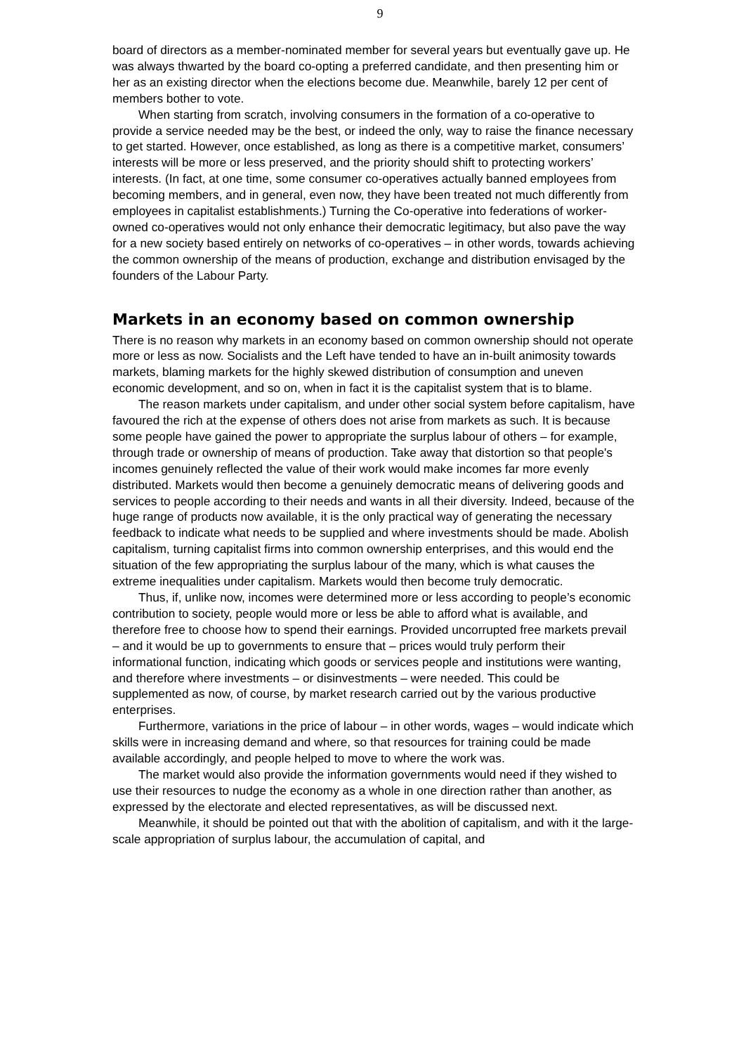9
board of directors as a member-nominated member for several years but eventually gave up. He was always thwarted by the board co-opting a preferred candidate, and then presenting him or her as an existing director when the elections become due. Meanwhile, barely 12 per cent of members bother to vote.
When starting from scratch, involving consumers in the formation of a co-operative to provide a service needed may be the best, or indeed the only, way to raise the finance necessary to get started. However, once established, as long as there is a competitive market, consumers’ interests will be more or less preserved, and the priority should shift to protecting workers’ interests. (In fact, at one time, some consumer co-operatives actually banned employees from becoming members, and in general, even now, they have been treated not much differently from employees in capitalist establishments.) Turning the Co-operative into federations of worker-owned co-operatives would not only enhance their democratic legitimacy, but also pave the way for a new society based entirely on networks of co-operatives – in other words, towards achieving the common ownership of the means of production, exchange and distribution envisaged by the founders of the Labour Party.
Markets in an economy based on common ownership
There is no reason why markets in an economy based on common ownership should not operate more or less as now. Socialists and the Left have tended to have an in-built animosity towards markets, blaming markets for the highly skewed distribution of consumption and uneven economic development, and so on, when in fact it is the capitalist system that is to blame.
The reason markets under capitalism, and under other social system before capitalism, have favoured the rich at the expense of others does not arise from markets as such. It is because some people have gained the power to appropriate the surplus labour of others – for example, through trade or ownership of means of production. Take away that distortion so that people's incomes genuinely reflected the value of their work would make incomes far more evenly distributed. Markets would then become a genuinely democratic means of delivering goods and services to people according to their needs and wants in all their diversity. Indeed, because of the huge range of products now available, it is the only practical way of generating the necessary feedback to indicate what needs to be supplied and where investments should be made. Abolish capitalism, turning capitalist firms into common ownership enterprises, and this would end the situation of the few appropriating the surplus labour of the many, which is what causes the extreme inequalities under capitalism. Markets would then become truly democratic.
Thus, if, unlike now, incomes were determined more or less according to people’s economic contribution to society, people would more or less be able to afford what is available, and therefore free to choose how to spend their earnings. Provided uncorrupted free markets prevail – and it would be up to governments to ensure that – prices would truly perform their informational function, indicating which goods or services people and institutions were wanting, and therefore where investments – or disinvestments – were needed. This could be supplemented as now, of course, by market research carried out by the various productive enterprises.
Furthermore, variations in the price of labour – in other words, wages – would indicate which skills were in increasing demand and where, so that resources for training could be made available accordingly, and people helped to move to where the work was.
The market would also provide the information governments would need if they wished to use their resources to nudge the economy as a whole in one direction rather than another, as expressed by the electorate and elected representatives, as will be discussed next.
Meanwhile, it should be pointed out that with the abolition of capitalism, and with it the large-scale appropriation of surplus labour, the accumulation of capital, and